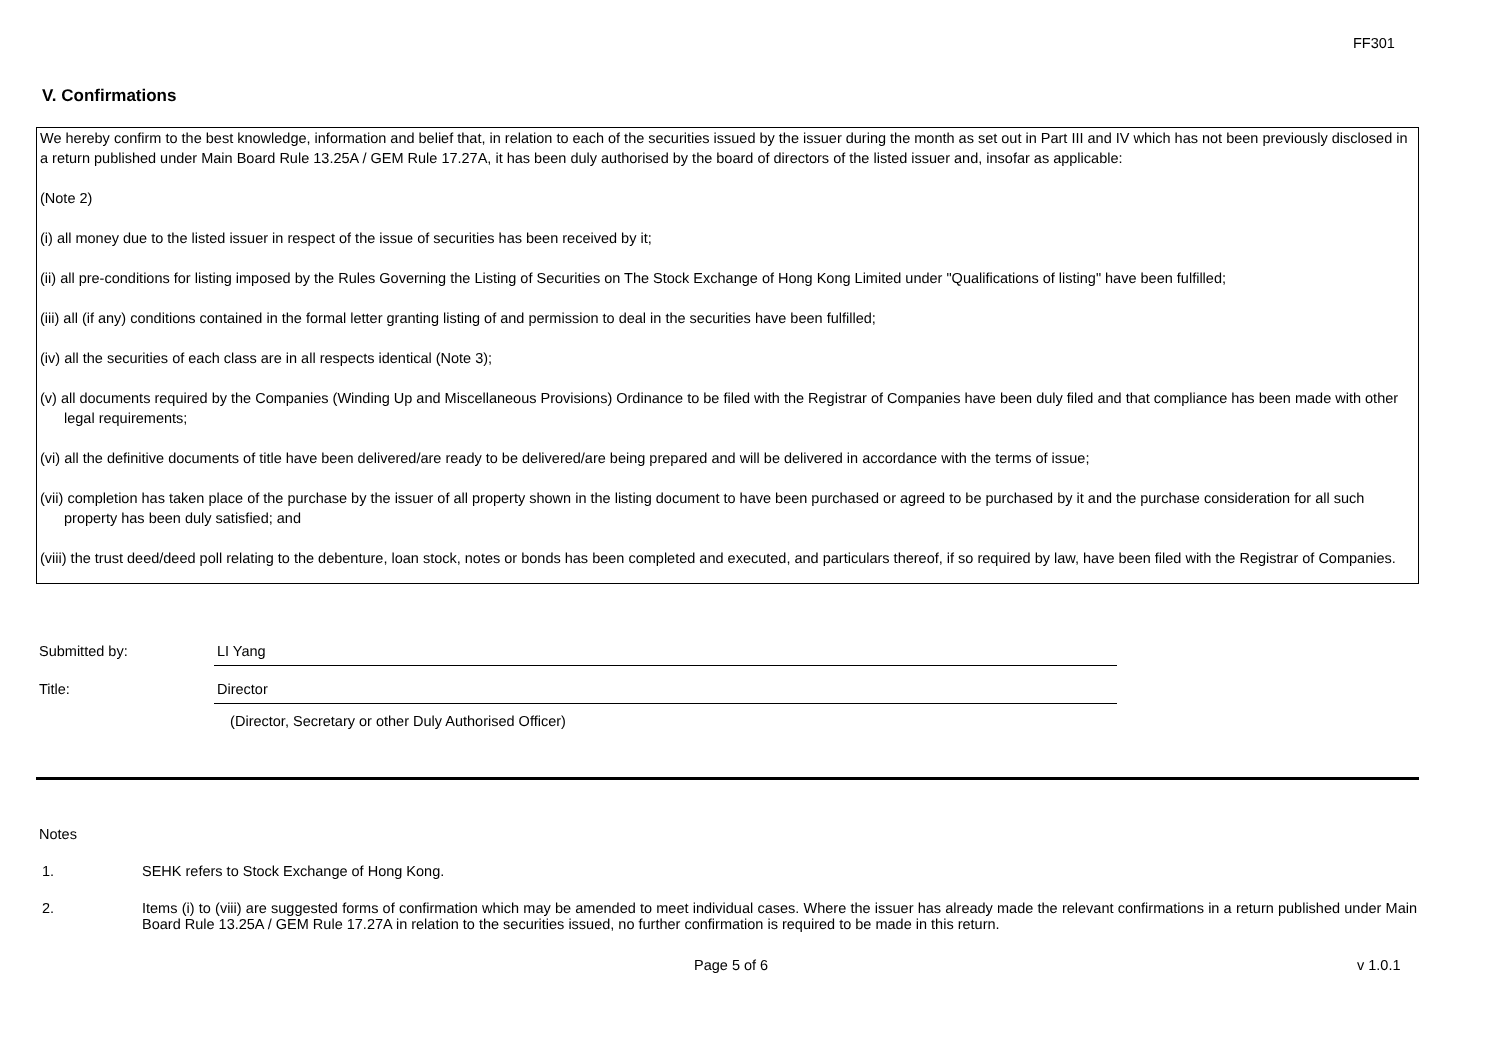FF301
V. Confirmations
We hereby confirm to the best knowledge, information and belief that, in relation to each of the securities issued by the issuer during the month as set out in Part III and IV which has not been previously disclosed in a return published under Main Board Rule 13.25A / GEM Rule 17.27A, it has been duly authorised by the board of directors of the listed issuer and, insofar as applicable:
(Note 2)
(i) all money due to the listed issuer in respect of the issue of securities has been received by it;
(ii) all pre-conditions for listing imposed by the Rules Governing the Listing of Securities on The Stock Exchange of Hong Kong Limited under "Qualifications of listing" have been fulfilled;
(iii) all (if any) conditions contained in the formal letter granting listing of and permission to deal in the securities have been fulfilled;
(iv) all the securities of each class are in all respects identical (Note 3);
(v) all documents required by the Companies (Winding Up and Miscellaneous Provisions) Ordinance to be filed with the Registrar of Companies have been duly filed and that compliance has been made with other legal requirements;
(vi) all the definitive documents of title have been delivered/are ready to be delivered/are being prepared and will be delivered in accordance with the terms of issue;
(vii) completion has taken place of the purchase by the issuer of all property shown in the listing document to have been purchased or agreed to be purchased by it and the purchase consideration for all such property has been duly satisfied; and
(viii) the trust deed/deed poll relating to the debenture, loan stock, notes or bonds has been completed and executed, and particulars thereof, if so required by law, have been filed with the Registrar of Companies.
Submitted by: LI Yang
Title: Director
(Director, Secretary or other Duly Authorised Officer)
Notes
1. SEHK refers to Stock Exchange of Hong Kong.
2. Items (i) to (viii) are suggested forms of confirmation which may be amended to meet individual cases. Where the issuer has already made the relevant confirmations in a return published under Main Board Rule 13.25A / GEM Rule 17.27A in relation to the securities issued, no further confirmation is required to be made in this return.
Page 5 of 6 v 1.0.1